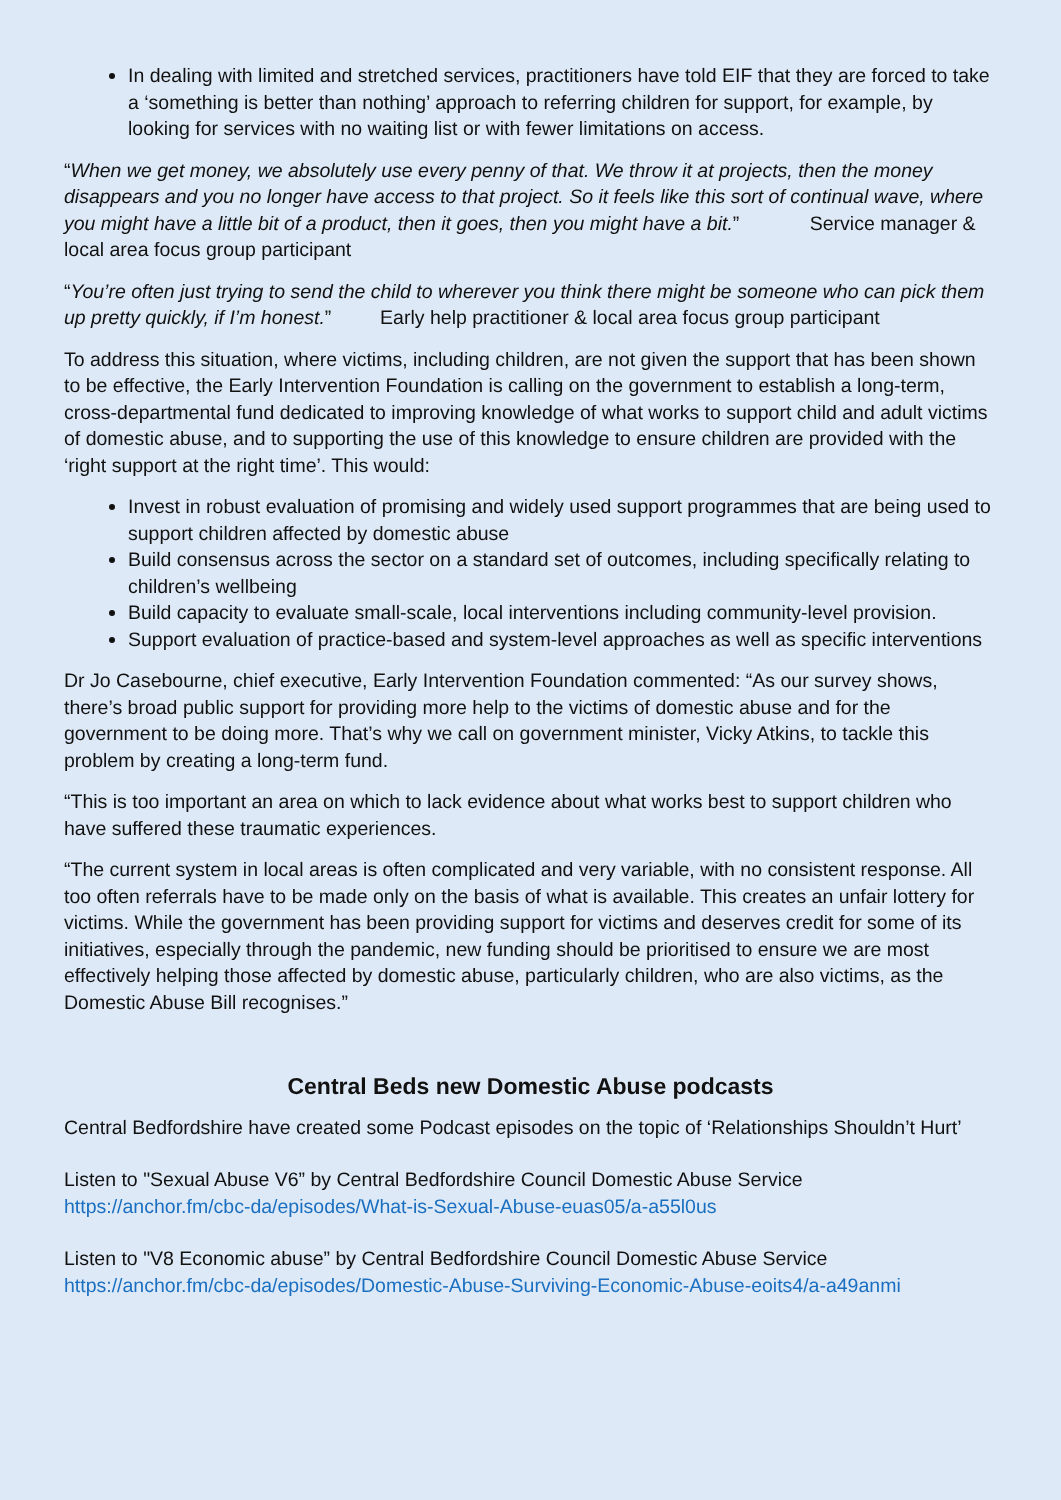In dealing with limited and stretched services, practitioners have told EIF that they are forced to take a ‘something is better than nothing’ approach to referring children for support, for example, by looking for services with no waiting list or with fewer limitations on access.
“When we get money, we absolutely use every penny of that. We throw it at projects, then the money disappears and you no longer have access to that project. So it feels like this sort of continual wave, where you might have a little bit of a product, then it goes, then you might have a bit.” Service manager & local area focus group participant
“You’re often just trying to send the child to wherever you think there might be someone who can pick them up pretty quickly, if I’m honest.” Early help practitioner & local area focus group participant
To address this situation, where victims, including children, are not given the support that has been shown to be effective, the Early Intervention Foundation is calling on the government to establish a long-term, cross-departmental fund dedicated to improving knowledge of what works to support child and adult victims of domestic abuse, and to supporting the use of this knowledge to ensure children are provided with the ‘right support at the right time’. This would:
Invest in robust evaluation of promising and widely used support programmes that are being used to support children affected by domestic abuse
Build consensus across the sector on a standard set of outcomes, including specifically relating to children’s wellbeing
Build capacity to evaluate small-scale, local interventions including community-level provision.
Support evaluation of practice-based and system-level approaches as well as specific interventions
Dr Jo Casebourne, chief executive, Early Intervention Foundation commented: “As our survey shows, there’s broad public support for providing more help to the victims of domestic abuse and for the government to be doing more. That’s why we call on government minister, Vicky Atkins, to tackle this problem by creating a long-term fund.
“This is too important an area on which to lack evidence about what works best to support children who have suffered these traumatic experiences.
“The current system in local areas is often complicated and very variable, with no consistent response. All too often referrals have to be made only on the basis of what is available. This creates an unfair lottery for victims. While the government has been providing support for victims and deserves credit for some of its initiatives, especially through the pandemic, new funding should be prioritised to ensure we are most effectively helping those affected by domestic abuse, particularly children, who are also victims, as the Domestic Abuse Bill recognises.”
Central Beds new Domestic Abuse podcasts
Central Bedfordshire have created some Podcast episodes on the topic of ‘Relationships Shouldn’t Hurt’
Listen to "Sexual Abuse V6” by Central Bedfordshire Council Domestic Abuse Service
https://anchor.fm/cbc-da/episodes/What-is-Sexual-Abuse-euas05/a-a55l0us
Listen to "V8 Economic abuse” by Central Bedfordshire Council Domestic Abuse Service
https://anchor.fm/cbc-da/episodes/Domestic-Abuse-Surviving-Economic-Abuse-eoits4/a-a49anmi